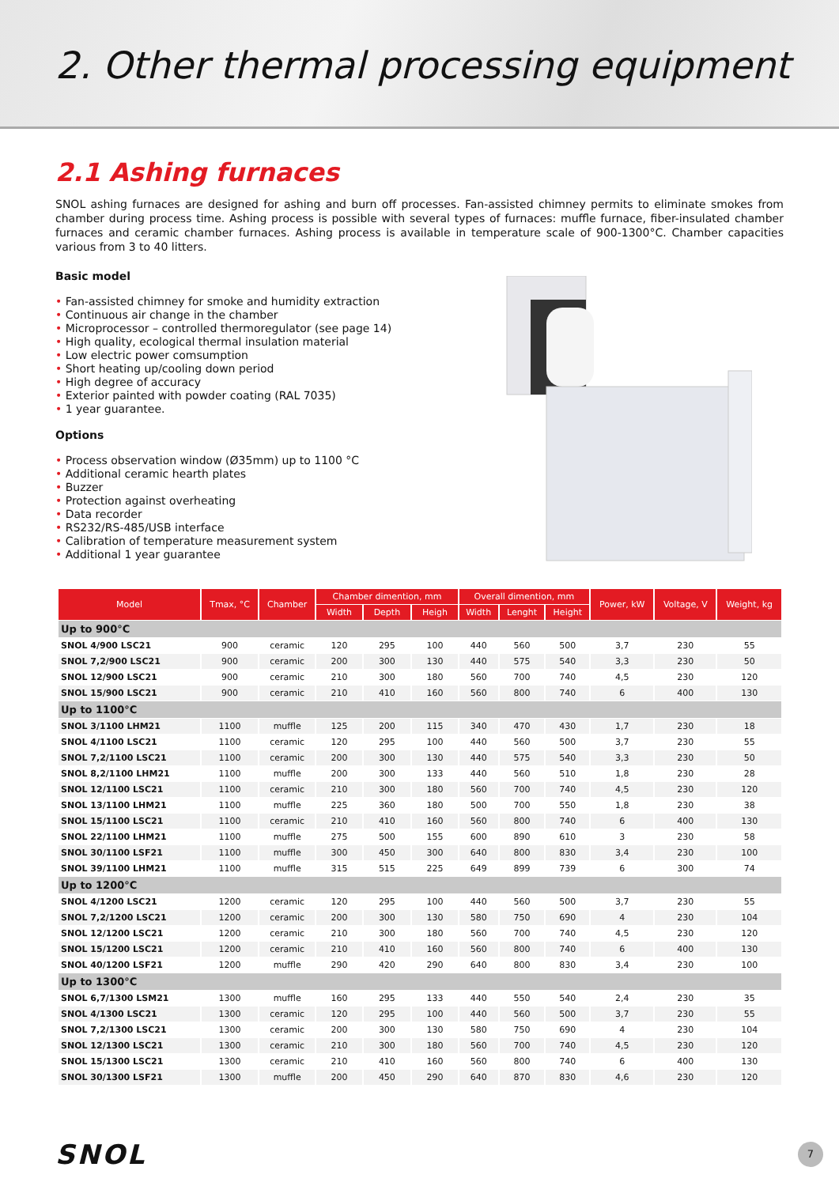2. Other thermal processing equipment
2.1 Ashing furnaces
SNOL ashing furnaces are designed for ashing and burn off processes. Fan-assisted chimney permits to eliminate smokes from chamber during process time. Ashing process is possible with several types of furnaces: muffle furnace, fiber-insulated chamber furnaces and ceramic chamber furnaces. Ashing process is available in temperature scale of 900-1300°C. Chamber capacities various from 3 to 40 litters.
Basic model
• Fan-assisted chimney for smoke and humidity extraction
• Continuous air change in the chamber
• Microprocessor – controlled thermoregulator (see page 14)
• High quality, ecological thermal insulation material
• Low electric power comsumption
• Short heating up/cooling down period
• High degree of accuracy
• Exterior painted with powder coating (RAL 7035)
• 1 year guarantee.
Options
• Process observation window (Ø35mm) up to 1100 °C
• Additional ceramic hearth plates
• Buzzer
• Protection against overheating
• Data recorder
• RS232/RS-485/USB interface
• Calibration of temperature measurement system
• Additional 1 year guarantee
| Model | Tmax, °C | Chamber | Chamber dimention, mm | | | Overall dimention, mm | | | Power, kW | Voltage, V | Weight, kg |
| --- | --- | --- | --- | --- | --- | --- | --- | --- | --- | --- | --- |
| | | | Width | Depth | Heigh | Width | Lenght | Height | | | |
| Up to 900°C | | | | | | | | | | | |
| SNOL 4/900 LSC21 | 900 | ceramic | 120 | 295 | 100 | 440 | 560 | 500 | 3,7 | 230 | 55 |
| SNOL 7,2/900 LSC21 | 900 | ceramic | 200 | 300 | 130 | 440 | 575 | 540 | 3,3 | 230 | 50 |
| SNOL 12/900 LSC21 | 900 | ceramic | 210 | 300 | 180 | 560 | 700 | 740 | 4,5 | 230 | 120 |
| SNOL 15/900 LSC21 | 900 | ceramic | 210 | 410 | 160 | 560 | 800 | 740 | 6 | 400 | 130 |
| Up to 1100°C | | | | | | | | | | | |
| SNOL 3/1100 LHM21 | 1100 | muffle | 125 | 200 | 115 | 340 | 470 | 430 | 1,7 | 230 | 18 |
| SNOL 4/1100 LSC21 | 1100 | ceramic | 120 | 295 | 100 | 440 | 560 | 500 | 3,7 | 230 | 55 |
| SNOL 7,2/1100 LSC21 | 1100 | ceramic | 200 | 300 | 130 | 440 | 575 | 540 | 3,3 | 230 | 50 |
| SNOL 8,2/1100 LHM21 | 1100 | muffle | 200 | 300 | 133 | 440 | 560 | 510 | 1,8 | 230 | 28 |
| SNOL 12/1100 LSC21 | 1100 | ceramic | 210 | 300 | 180 | 560 | 700 | 740 | 4,5 | 230 | 120 |
| SNOL 13/1100 LHM21 | 1100 | muffle | 225 | 360 | 180 | 500 | 700 | 550 | 1,8 | 230 | 38 |
| SNOL 15/1100 LSC21 | 1100 | ceramic | 210 | 410 | 160 | 560 | 800 | 740 | 6 | 400 | 130 |
| SNOL 22/1100 LHM21 | 1100 | muffle | 275 | 500 | 155 | 600 | 890 | 610 | 3 | 230 | 58 |
| SNOL 30/1100 LSF21 | 1100 | muffle | 300 | 450 | 300 | 640 | 800 | 830 | 3,4 | 230 | 100 |
| SNOL 39/1100 LHM21 | 1100 | muffle | 315 | 515 | 225 | 649 | 899 | 739 | 6 | 300 | 74 |
| Up to 1200°C | | | | | | | | | | | |
| SNOL 4/1200 LSC21 | 1200 | ceramic | 120 | 295 | 100 | 440 | 560 | 500 | 3,7 | 230 | 55 |
| SNOL 7,2/1200 LSC21 | 1200 | ceramic | 200 | 300 | 130 | 580 | 750 | 690 | 4 | 230 | 104 |
| SNOL 12/1200 LSC21 | 1200 | ceramic | 210 | 300 | 180 | 560 | 700 | 740 | 4,5 | 230 | 120 |
| SNOL 15/1200 LSC21 | 1200 | ceramic | 210 | 410 | 160 | 560 | 800 | 740 | 6 | 400 | 130 |
| SNOL 40/1200 LSF21 | 1200 | muffle | 290 | 420 | 290 | 640 | 800 | 830 | 3,4 | 230 | 100 |
| Up to 1300°C | | | | | | | | | | | |
| SNOL 6,7/1300 LSM21 | 1300 | muffle | 160 | 295 | 133 | 440 | 550 | 540 | 2,4 | 230 | 35 |
| SNOL 4/1300 LSC21 | 1300 | ceramic | 120 | 295 | 100 | 440 | 560 | 500 | 3,7 | 230 | 55 |
| SNOL 7,2/1300 LSC21 | 1300 | ceramic | 200 | 300 | 130 | 580 | 750 | 690 | 4 | 230 | 104 |
| SNOL 12/1300 LSC21 | 1300 | ceramic | 210 | 300 | 180 | 560 | 700 | 740 | 4,5 | 230 | 120 |
| SNOL 15/1300 LSC21 | 1300 | ceramic | 210 | 410 | 160 | 560 | 800 | 740 | 6 | 400 | 130 |
| SNOL 30/1300 LSF21 | 1300 | muffle | 200 | 450 | 290 | 640 | 870 | 830 | 4,6 | 230 | 120 |
SNOL
7